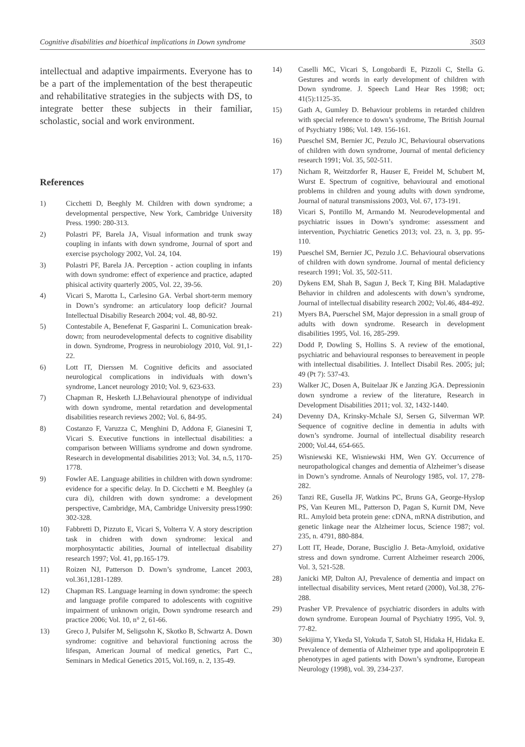Cognitive disabilities and bioethical implications in Down syndrome 3503
intellectual and adaptive impairments. Everyone has to be a part of the implementation of the best therapeutic and rehabilitative strategies in the subjects with DS, to integrate better these subjects in their familiar, scholastic, social and work environment.
References
1) Cicchetti D, Beeghly M. Children with down syndrome; a developmental perspective, New York, Cambridge University Press. 1990: 280-313.
2) Polastri PF, Barela JA, Visual information and trunk sway coupling in infants with down syndrome, Journal of sport and exercise psychology 2002, Vol. 24, 104.
3) Polastri PF, Barela JA. Perception - action coupling in infants with down syndrome: effect of experience and practice, adapted phisical activity quarterly 2005, Vol. 22, 39-56.
4) Vicari S, Marotta L, Carlesino GA. Verbal short-term memory in Down’s syndrome: an articulatory loop deficit? Journal Intellectual Disabiliy Research 2004; vol. 48, 80-92.
5) Contestabile A, Benefenat F, Gasparini L. Comunication break-down; from neurodevelopmental defects to cognitive disability in down. Syndrome, Progress in neurobiology 2010, Vol. 91,1-22.
6) Lott IT, Dierssen M. Cognitive deficits and associated neurological complications in individuals with down’s syndrome, Lancet neurology 2010; Vol. 9, 623-633.
7) Chapman R, Hesketh LJ.Behavioural phenotype of individual with down syndrome, mental retardation and developmental disabilities research reviews 2002; Vol. 6, 84-95.
8) Costanzo F, Varuzza C, Menghini D, Addona F, Gianesini T, Vicari S. Executive functions in intellectual disabilities: a comparison between Williams syndrome and down syndrome. Research in developmental disabilities 2013; Vol. 34, n.5, 1170-1778.
9) Fowler AE. Language abilities in children with down syndrome: evidence for a specific delay. In D. Cicchetti e M. Beeghley (a cura di), children with down syndrome: a development perspective, Cambridge, MA, Cambridge University press1990: 302-328.
10) Fabbretti D, Pizzuto E, Vicari S, Volterra V. A story description task in chidren with down syndrome: lexical and morphosyntactic abilities, Journal of intellectual disability research 1997; Vol. 41, pp.165-179.
11) Roizen NJ, Patterson D. Down’s syndrome, Lancet 2003, vol.361,1281-1289.
12) Chapman RS. Language learning in down syndrome: the speech and language profile compared to adolescents with cognitive impairment of unknown origin, Down syndrome research and practice 2006; Vol. 10, n° 2, 61-66.
13) Greco J, Pulsifer M, Seligsohn K, Skotko B, Schwartz A. Down syndrome: cognitive and behavioral functioning across the lifespan, American Journal of medical genetics, Part C., Seminars in Medical Genetics 2015, Vol.169, n. 2, 135-49.
14) Caselli MC, Vicari S, Longobardi E, Pizzoli C, Stella G. Gestures and words in early development of children with Down syndrome. J. Speech Land Hear Res 1998; oct; 41(5):1125-35.
15) Gath A, Gumley D. Behaviour problems in retarded children with special reference to down’s syndrome, The British Journal of Psychiatry 1986; Vol. 149. 156-161.
16) Pueschel SM, Bernier JC, Pezulo JC, Behavioural observations of children with down syndrome, Journal of mental deficiency research 1991; Vol. 35, 502-511.
17) Nicham R, Weitzdorfer R, Hauser E, Freidel M, Schubert M, Wurst E. Spectrum of cognitive, behavioural and emotional problems in children and young adults with down syndrome, Journal of natural transmissions 2003, Vol. 67, 173-191.
18) Vicari S, Pontillo M, Armando M. Neurodevelopmental and psychiatric issues in Down’s syndrome: assessment and intervention, Psychiatric Genetics 2013; vol. 23, n. 3, pp. 95-110.
19) Pueschel SM, Bernier JC, Pezulo J.C. Behavioural observations of children with down syndrome. Journal of mental deficiency research 1991; Vol. 35, 502-511.
20) Dykens EM, Shah B, Sagun J, Beck T, King BH. Maladaptive Behavior in children and adolescents with down’s syndrome, Journal of intellectual disability research 2002; Vol.46, 484-492.
21) Myers BA, Puerschel SM, Major depression in a small group of adults with down syndrome. Research in development disabilities 1995, Vol. 16, 285-299.
22) Dodd P, Dowling S, Hollins S. A review of the emotional, psychiatric and behavioural responses to bereavement in people with intellectual disabilities. J. Intellect Disabil Res. 2005; jul; 49 (Pt 7): 537-43.
23) Walker JC, Dosen A, Buitelaar JK e Janzing JGA. Depressionin down syndrome a review of the literature, Research in Development Disabilities 2011; vol. 32, 1432-1440.
24) Devenny DA, Krinsky-Mchale SJ, Sersen G, Silverman WP. Sequence of cognitive decline in dementia in adults with down’s syndrome. Journal of intellectual disability research 2000; Vol.44, 654-665.
25) Wisniewski KE, Wisniewski HM, Wen GY. Occurrence of neuropathological changes and dementia of Alzheimer’s disease in Down’s syndrome. Annals of Neurology 1985, vol. 17, 278-282.
26) Tanzi RE, Gusella JF, Watkins PC, Bruns GA, George-Hyslop PS, Van Keuren ML, Patterson D, Pagan S, Kurnit DM, Neve RL. Amyloid beta protein gene: cDNA, mRNA distribution, and genetic linkage near the Alzheimer locus, Science 1987; vol. 235, n. 4791, 880-884.
27) Lott IT, Heade, Dorane, Busciglio J. Beta-Amyloid, oxidative stress and down syndrome. Current Alzheimer research 2006, Vol. 3, 521-528.
28) Janicki MP, Dalton AJ, Prevalence of dementia and impact on intellectual disability services, Ment retard (2000), Vol.38, 276-288.
29) Prasher VP. Prevalence of psychiatric disorders in adults with down syndrome. European Journal of Psychiatry 1995, Vol. 9, 77-82.
30) Sekijima Y, Ykeda SI, Yokuda T, Satoh SI, Hidaka H, Hidaka E. Prevalence of dementia of Alzheimer type and apolipoprotein E phenotypes in aged patients with Down’s syndrome, European Neurology (1998), vol. 39, 234-237.